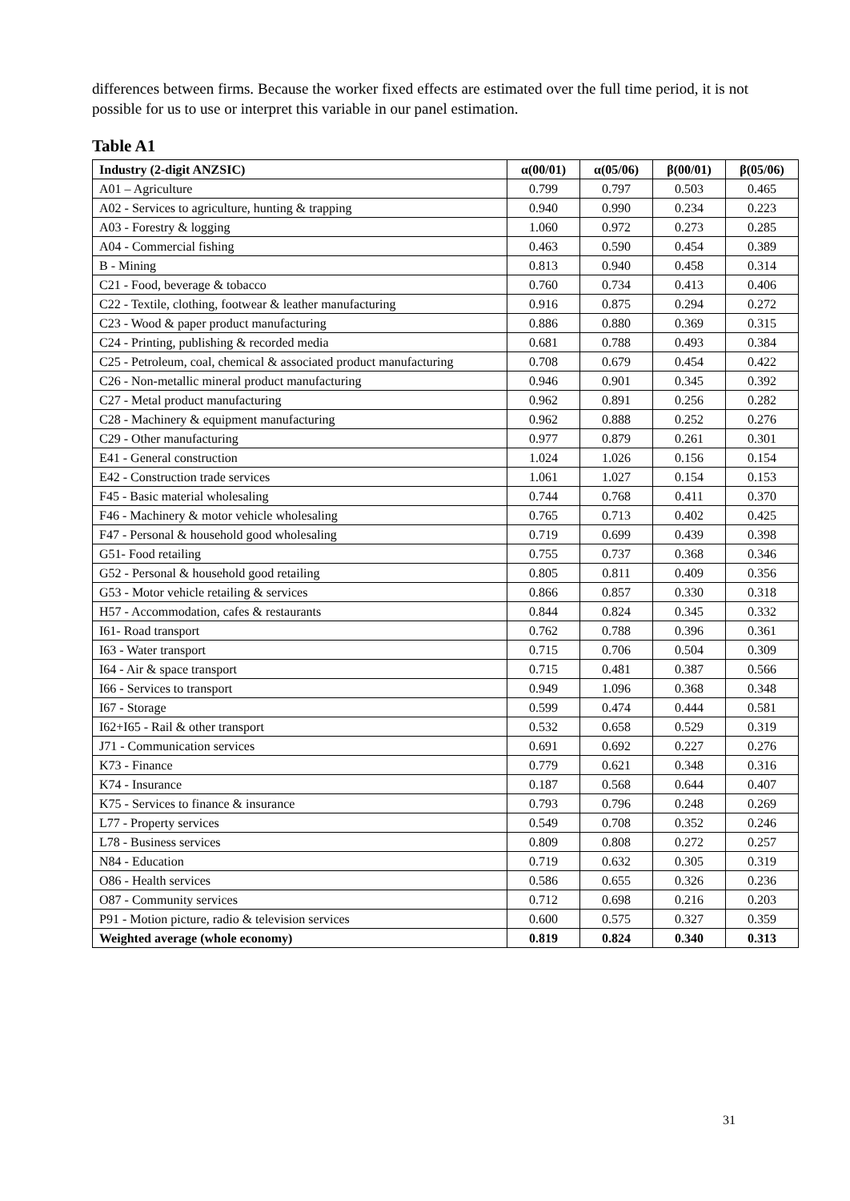differences between firms. Because the worker fixed effects are estimated over the full time period, it is not possible for us to use or interpret this variable in our panel estimation.
Table A1
| Industry (2-digit ANZSIC) | α(00/01) | α(05/06) | β(00/01) | β(05/06) |
| --- | --- | --- | --- | --- |
| A01 – Agriculture | 0.799 | 0.797 | 0.503 | 0.465 |
| A02 - Services to agriculture, hunting & trapping | 0.940 | 0.990 | 0.234 | 0.223 |
| A03 - Forestry & logging | 1.060 | 0.972 | 0.273 | 0.285 |
| A04 - Commercial fishing | 0.463 | 0.590 | 0.454 | 0.389 |
| B - Mining | 0.813 | 0.940 | 0.458 | 0.314 |
| C21 - Food, beverage & tobacco | 0.760 | 0.734 | 0.413 | 0.406 |
| C22 - Textile, clothing, footwear & leather manufacturing | 0.916 | 0.875 | 0.294 | 0.272 |
| C23 - Wood & paper product manufacturing | 0.886 | 0.880 | 0.369 | 0.315 |
| C24 - Printing, publishing & recorded media | 0.681 | 0.788 | 0.493 | 0.384 |
| C25 - Petroleum, coal, chemical & associated product manufacturing | 0.708 | 0.679 | 0.454 | 0.422 |
| C26 - Non-metallic mineral product manufacturing | 0.946 | 0.901 | 0.345 | 0.392 |
| C27 - Metal product manufacturing | 0.962 | 0.891 | 0.256 | 0.282 |
| C28 - Machinery & equipment manufacturing | 0.962 | 0.888 | 0.252 | 0.276 |
| C29 - Other manufacturing | 0.977 | 0.879 | 0.261 | 0.301 |
| E41 - General construction | 1.024 | 1.026 | 0.156 | 0.154 |
| E42 - Construction trade services | 1.061 | 1.027 | 0.154 | 0.153 |
| F45 - Basic material wholesaling | 0.744 | 0.768 | 0.411 | 0.370 |
| F46 - Machinery & motor vehicle wholesaling | 0.765 | 0.713 | 0.402 | 0.425 |
| F47 - Personal & household good wholesaling | 0.719 | 0.699 | 0.439 | 0.398 |
| G51- Food retailing | 0.755 | 0.737 | 0.368 | 0.346 |
| G52 - Personal & household good retailing | 0.805 | 0.811 | 0.409 | 0.356 |
| G53 - Motor vehicle retailing & services | 0.866 | 0.857 | 0.330 | 0.318 |
| H57 - Accommodation, cafes & restaurants | 0.844 | 0.824 | 0.345 | 0.332 |
| I61- Road transport | 0.762 | 0.788 | 0.396 | 0.361 |
| I63 - Water transport | 0.715 | 0.706 | 0.504 | 0.309 |
| I64 - Air & space transport | 0.715 | 0.481 | 0.387 | 0.566 |
| I66 - Services to transport | 0.949 | 1.096 | 0.368 | 0.348 |
| I67 - Storage | 0.599 | 0.474 | 0.444 | 0.581 |
| I62+I65 - Rail & other transport | 0.532 | 0.658 | 0.529 | 0.319 |
| J71 - Communication services | 0.691 | 0.692 | 0.227 | 0.276 |
| K73 - Finance | 0.779 | 0.621 | 0.348 | 0.316 |
| K74 - Insurance | 0.187 | 0.568 | 0.644 | 0.407 |
| K75 - Services to finance & insurance | 0.793 | 0.796 | 0.248 | 0.269 |
| L77 - Property services | 0.549 | 0.708 | 0.352 | 0.246 |
| L78 - Business services | 0.809 | 0.808 | 0.272 | 0.257 |
| N84 - Education | 0.719 | 0.632 | 0.305 | 0.319 |
| O86 - Health services | 0.586 | 0.655 | 0.326 | 0.236 |
| O87 - Community services | 0.712 | 0.698 | 0.216 | 0.203 |
| P91 - Motion picture, radio & television services | 0.600 | 0.575 | 0.327 | 0.359 |
| Weighted average (whole economy) | 0.819 | 0.824 | 0.340 | 0.313 |
31